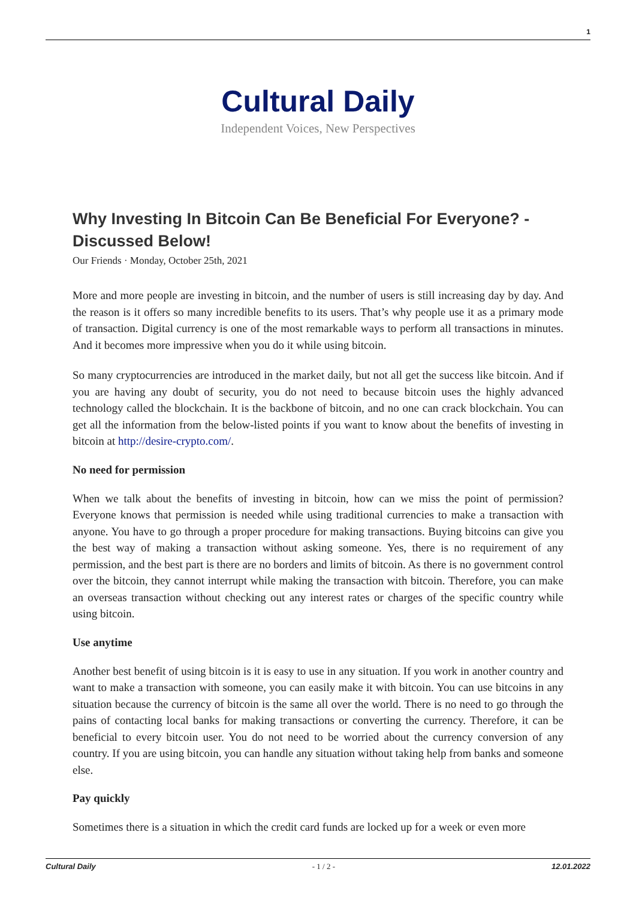1
Cultural Daily
Independent Voices, New Perspectives
Why Investing In Bitcoin Can Be Beneficial For Everyone? - Discussed Below!
Our Friends · Monday, October 25th, 2021
More and more people are investing in bitcoin, and the number of users is still increasing day by day. And the reason is it offers so many incredible benefits to its users. That’s why people use it as a primary mode of transaction. Digital currency is one of the most remarkable ways to perform all transactions in minutes. And it becomes more impressive when you do it while using bitcoin.
So many cryptocurrencies are introduced in the market daily, but not all get the success like bitcoin. And if you are having any doubt of security, you do not need to because bitcoin uses the highly advanced technology called the blockchain. It is the backbone of bitcoin, and no one can crack blockchain. You can get all the information from the below-listed points if you want to know about the benefits of investing in bitcoin at http://desire-crypto.com/.
No need for permission
When we talk about the benefits of investing in bitcoin, how can we miss the point of permission? Everyone knows that permission is needed while using traditional currencies to make a transaction with anyone. You have to go through a proper procedure for making transactions. Buying bitcoins can give you the best way of making a transaction without asking someone. Yes, there is no requirement of any permission, and the best part is there are no borders and limits of bitcoin. As there is no government control over the bitcoin, they cannot interrupt while making the transaction with bitcoin. Therefore, you can make an overseas transaction without checking out any interest rates or charges of the specific country while using bitcoin.
Use anytime
Another best benefit of using bitcoin is it is easy to use in any situation. If you work in another country and want to make a transaction with someone, you can easily make it with bitcoin. You can use bitcoins in any situation because the currency of bitcoin is the same all over the world. There is no need to go through the pains of contacting local banks for making transactions or converting the currency. Therefore, it can be beneficial to every bitcoin user. You do not need to be worried about the currency conversion of any country. If you are using bitcoin, you can handle any situation without taking help from banks and someone else.
Pay quickly
Sometimes there is a situation in which the credit card funds are locked up for a week or even more
Cultural Daily - 1 / 2 - 12.01.2022